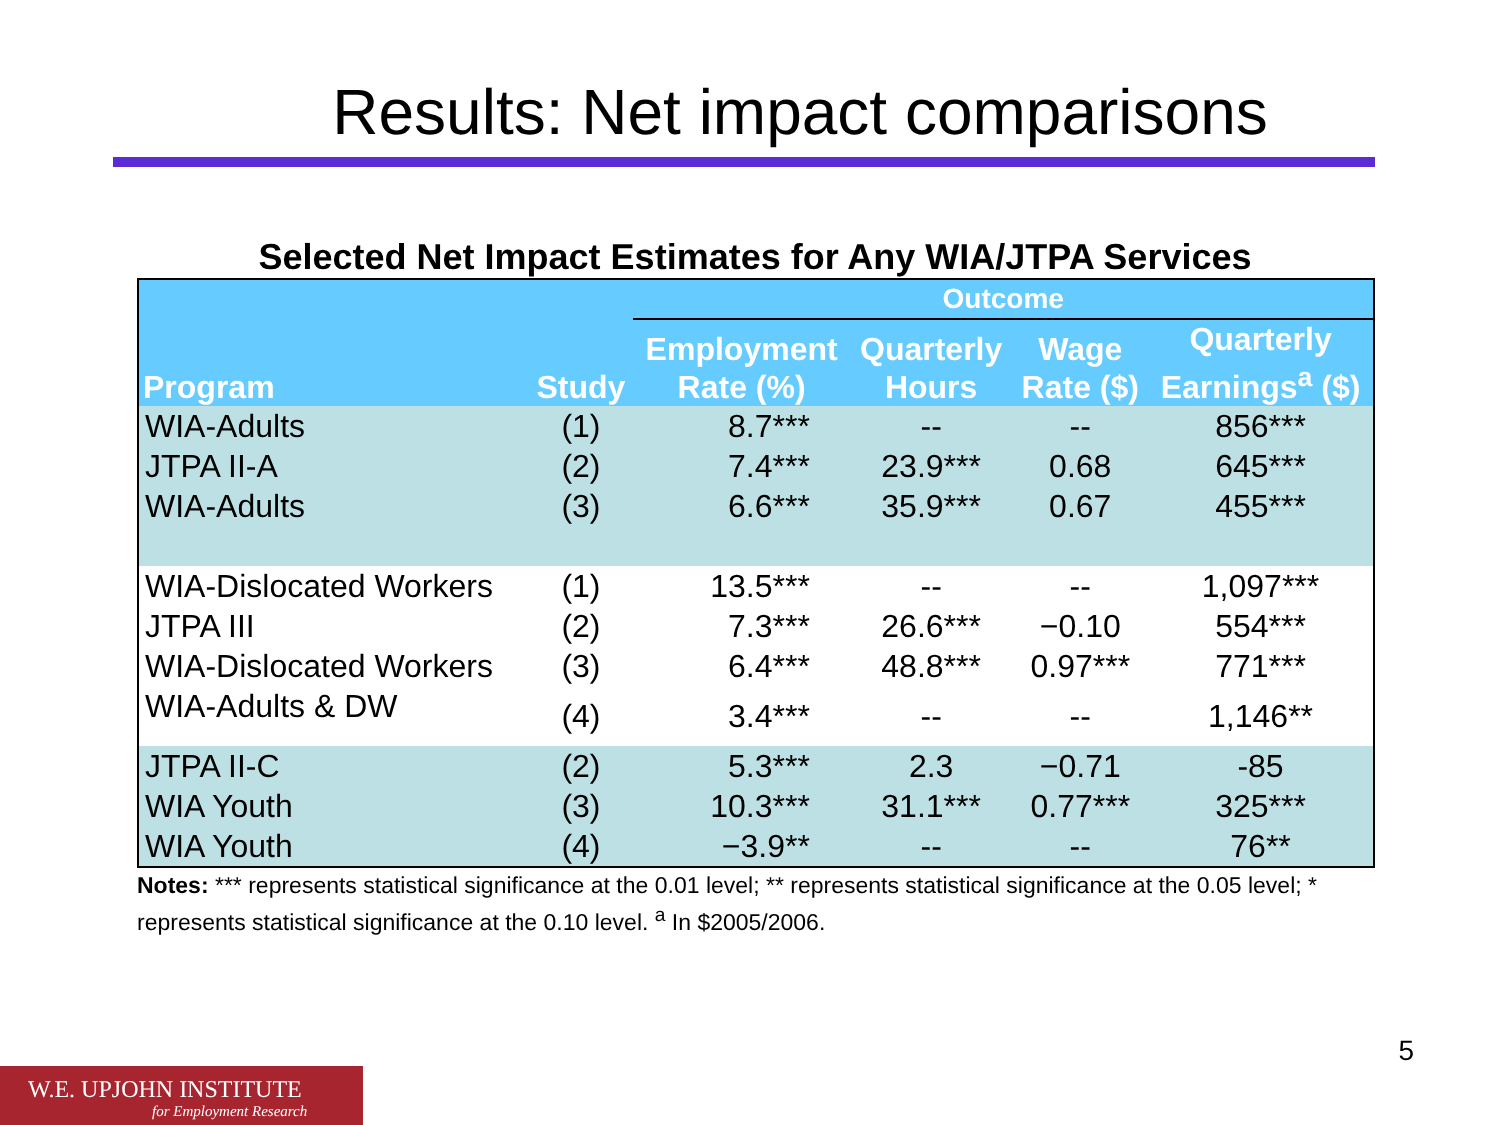Results: Net impact comparisons
Selected Net Impact Estimates for Any WIA/JTPA Services
| Program | Study | Outcome | | | |
| --- | --- | --- | --- | --- | --- |
| | | Employment Rate (%) | Quarterly Hours | Wage Rate ($) | Quarterly Earnings<sup>a</sup> ($) |
| WIA-Adults | (1) | 8.7*** | -- | -- | 856*** |
| JTPA II-A | (2) | 7.4*** | 23.9*** | 0.68 | 645*** |
| WIA-Adults | (3) | 6.6*** | 35.9*** | 0.67 | 455*** |
| WIA-Dislocated Workers | (1) | 13.5*** | -- | -- | 1,097*** |
| JTPA III | (2) | 7.3*** | 26.6*** | −0.10 | 554*** |
| WIA-Dislocated Workers | (3) | 6.4*** | 48.8*** | 0.97*** | 771*** |
| WIA-Adults & DW | (4) | 3.4*** | -- | -- | 1,146** |
| JTPA II-C | (2) | 5.3*** | 2.3 | −0.71 | -85 |
| WIA Youth | (3) | 10.3*** | 31.1*** | 0.77*** | 325*** |
| WIA Youth | (4) | −3.9** | -- | -- | 76** |
Notes: *** represents statistical significance at the 0.01 level; ** represents statistical significance at the 0.05 level; * represents statistical significance at the 0.10 level. <sup>a</sup> In $2005/2006.
5
W.E. UPJOHN INSTITUTE
for Employment Research